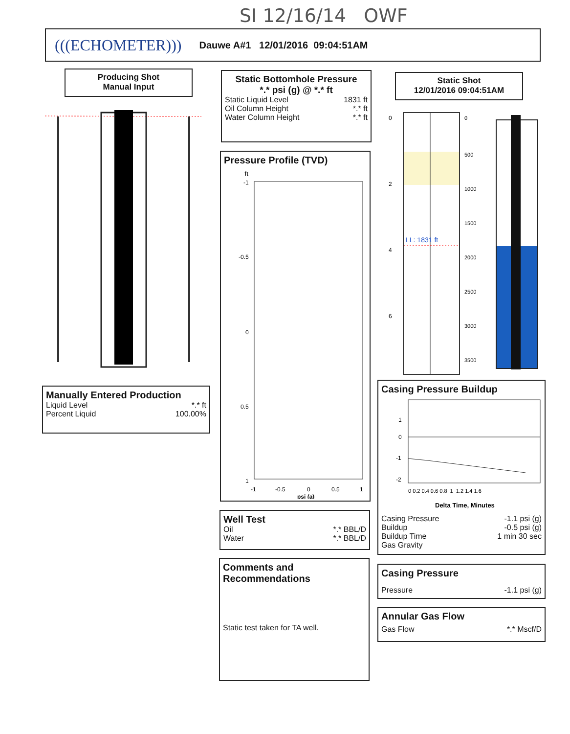SI 12/16/14 OWF
(((ECHOMETER))) Dauwe A#1 12/01/2016 09:04:51AM
Producing Shot
Manual Input
Static Bottomhole Pressure
*.* psi (g) @ *.* ft
Static Liquid Level 1831 ft
Oil Column Height *.* ft
Water Column Height *.* ft
Static Shot
12/01/2016 09:04:51AM
LL: 1831 ft
0
2
4
6
0
500
1000
1500
2000
2500
3000
3500
Pressure Profile (TVD)
ft
-1
-0.5
0
0.5
1
-1
-0.5
0
0.5
1
psi (a)
Manually Entered Production
Liquid Level *.* ft
Percent Liquid 100.00%
Casing Pressure Buildup
1
0
-1
-2
0 0.2 0.4 0.6 0.8 1 1.2 1.4 1.6
Delta Time, Minutes
Casing Pressure -1.1 psi (g)
Buildup -0.5 psi (g)
Buildup Time 1 min 30 sec
Gas Gravity
Well Test
Oil *.* BBL/D
Water *.* BBL/D
Comments and
Recommendations
Static test taken for TA well.
Casing Pressure
Pressure -1.1 psi (g)
Annular Gas Flow
Gas Flow *.* Mscf/D